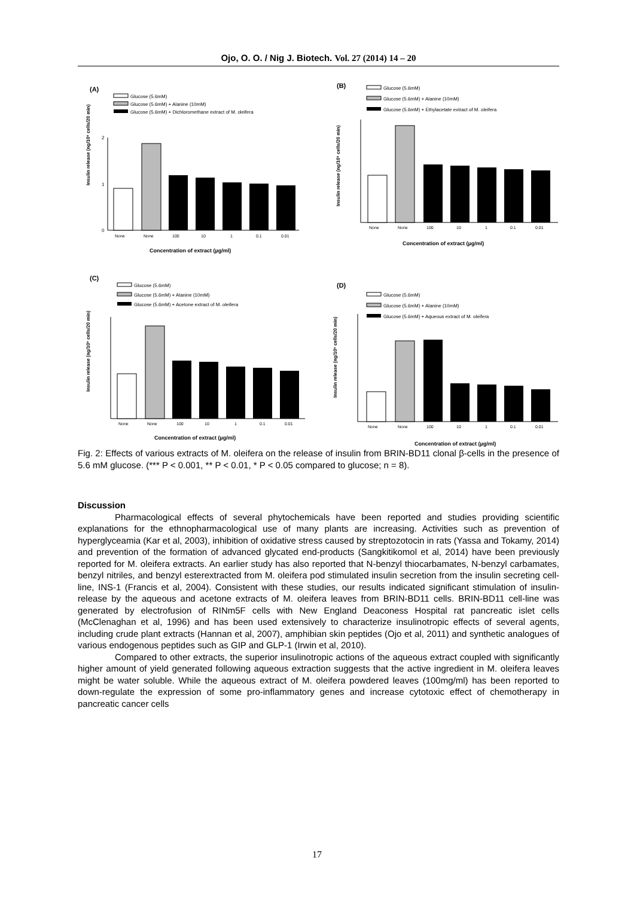Ojo, O. O. / Nig J. Biotech. Vol. 27 (2014) 14 – 20
(A)
Glucose (5.6mM)
Glucose (5.6mM) + Alanine (10mM)
Glucose (5.6mM) + Dichloromethane extract of M. oleifera
Insulin release (ng/10⁶ cells/20 min)
2
1
0
None
None
100
10
1
0.1
0.01
Concentration of extract (µg/ml)
(B)
Glucose (5.6mM)
Glucose (5.6mM) + Alanine (10mM)
Glucose (5.6mM) + Ethylacetate extract of M. oleifera
Insulin release (ng/10⁶ cells/20 min)
None
None
100
10
1
0.1
0.01
Concentration of extract (µg/ml)
(C)
Glucose (5.6mM)
Glucose (5.6mM) + Alanine (10mM)
Glucose (5.6mM) + Acetone extract of M. oleifera
Insulin release (ng/10⁶ cells/20 min)
None
None
100
10
1
0.1
0.01
Concentration of extract (µg/ml)
(D)
Glucose (5.6mM)
Glucose (5.6mM) + Alanine (10mM)
Glucose (5.6mM) + Aqueous extract of M. oleifera
Insulin release (ng/10⁶ cells/20 min)
None
None
100
10
1
0.1
0.01
Concentration of extract (µg/ml)
Fig. 2: Effects of various extracts of M. oleifera on the release of insulin from BRIN-BD11 clonal β-cells in the presence of 5.6 mM glucose. (*** P < 0.001, ** P < 0.01, * P < 0.05 compared to glucose; n = 8).
Discussion
Pharmacological effects of several phytochemicals have been reported and studies providing scientific explanations for the ethnopharmacological use of many plants are increasing. Activities such as prevention of hyperglyceamia (Kar et al, 2003), inhibition of oxidative stress caused by streptozotocin in rats (Yassa and Tokamy, 2014) and prevention of the formation of advanced glycated end-products (Sangkitikomol et al, 2014) have been previously reported for M. oleifera extracts. An earlier study has also reported that N-benzyl thiocarbamates, N-benzyl carbamates, benzyl nitriles, and benzyl esterextracted from M. oleifera pod stimulated insulin secretion from the insulin secreting cell-line, INS-1 (Francis et al, 2004). Consistent with these studies, our results indicated significant stimulation of insulin-release by the aqueous and acetone extracts of M. oleifera leaves from BRIN-BD11 cells. BRIN-BD11 cell-line was generated by electrofusion of RINm5F cells with New England Deaconess Hospital rat pancreatic islet cells (McClenaghan et al, 1996) and has been used extensively to characterize insulinotropic effects of several agents, including crude plant extracts (Hannan et al, 2007), amphibian skin peptides (Ojo et al, 2011) and synthetic analogues of various endogenous peptides such as GIP and GLP-1 (Irwin et al, 2010).
Compared to other extracts, the superior insulinotropic actions of the aqueous extract coupled with significantly higher amount of yield generated following aqueous extraction suggests that the active ingredient in M. oleifera leaves might be water soluble. While the aqueous extract of M. oleifera powdered leaves (100mg/ml) has been reported to down-regulate the expression of some pro-inflammatory genes and increase cytotoxic effect of chemotherapy in pancreatic cancer cells
17